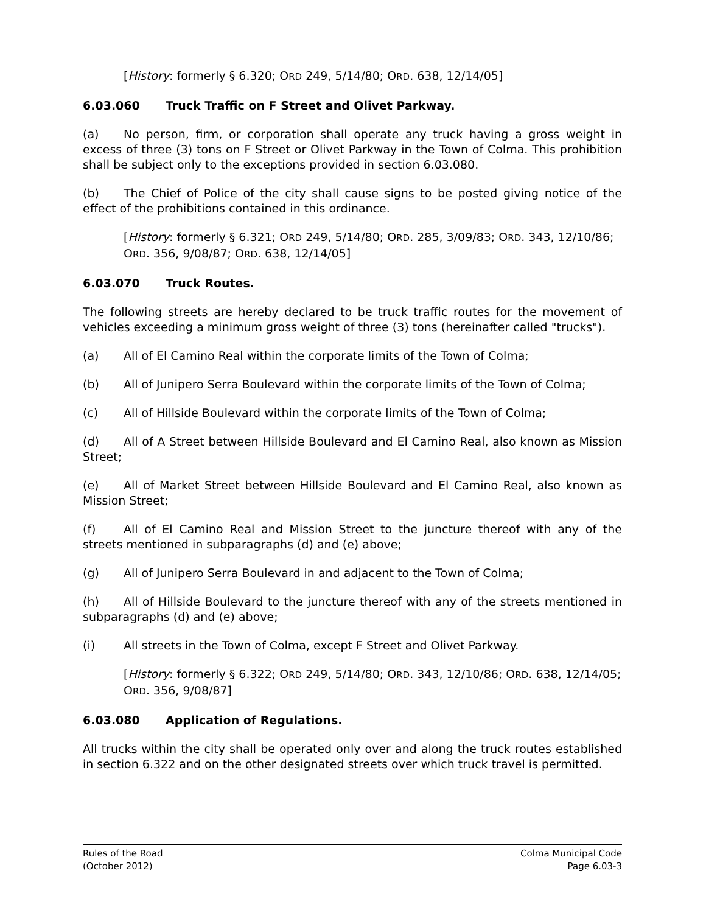[History: formerly § 6.320; ORD 249, 5/14/80; ORD. 638, 12/14/05]
6.03.060 Truck Traffic on F Street and Olivet Parkway.
(a) No person, firm, or corporation shall operate any truck having a gross weight in excess of three (3) tons on F Street or Olivet Parkway in the Town of Colma. This prohibition shall be subject only to the exceptions provided in section 6.03.080.
(b) The Chief of Police of the city shall cause signs to be posted giving notice of the effect of the prohibitions contained in this ordinance.
[History: formerly § 6.321; ORD 249, 5/14/80; ORD. 285, 3/09/83; ORD. 343, 12/10/86; ORD. 356, 9/08/87; ORD. 638, 12/14/05]
6.03.070 Truck Routes.
The following streets are hereby declared to be truck traffic routes for the movement of vehicles exceeding a minimum gross weight of three (3) tons (hereinafter called "trucks").
(a) All of El Camino Real within the corporate limits of the Town of Colma;
(b) All of Junipero Serra Boulevard within the corporate limits of the Town of Colma;
(c) All of Hillside Boulevard within the corporate limits of the Town of Colma;
(d) All of A Street between Hillside Boulevard and El Camino Real, also known as Mission Street;
(e) All of Market Street between Hillside Boulevard and El Camino Real, also known as Mission Street;
(f) All of El Camino Real and Mission Street to the juncture thereof with any of the streets mentioned in subparagraphs (d) and (e) above;
(g) All of Junipero Serra Boulevard in and adjacent to the Town of Colma;
(h) All of Hillside Boulevard to the juncture thereof with any of the streets mentioned in subparagraphs (d) and (e) above;
(i) All streets in the Town of Colma, except F Street and Olivet Parkway.
[History: formerly § 6.322; ORD 249, 5/14/80; ORD. 343, 12/10/86; ORD. 638, 12/14/05; ORD. 356, 9/08/87]
6.03.080 Application of Regulations.
All trucks within the city shall be operated only over and along the truck routes established in section 6.322 and on the other designated streets over which truck travel is permitted.
Rules of the Road
(October 2012)
Colma Municipal Code
Page 6.03-3